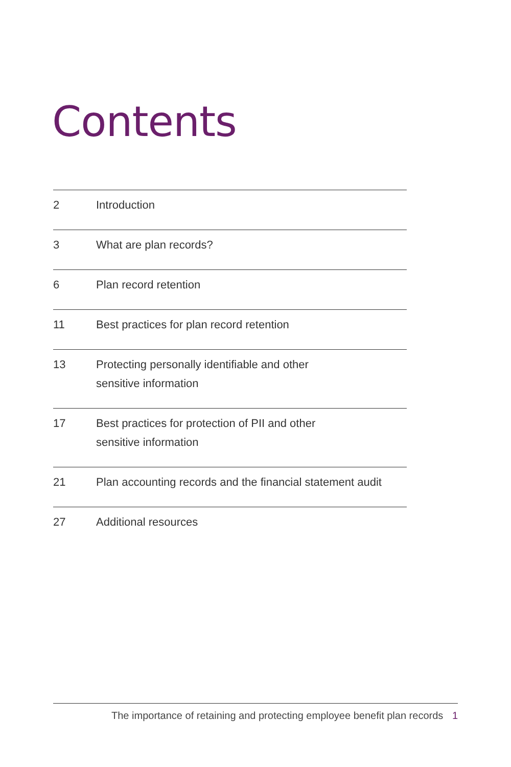Contents
2 Introduction
3 What are plan records?
6 Plan record retention
11 Best practices for plan record retention
13 Protecting personally identifiable and other
sensitive information
17 Best practices for protection of PII and other
sensitive information
21 Plan accounting records and the financial statement audit
27 Additional resources
The importance of retaining and protecting employee benefit plan records 1